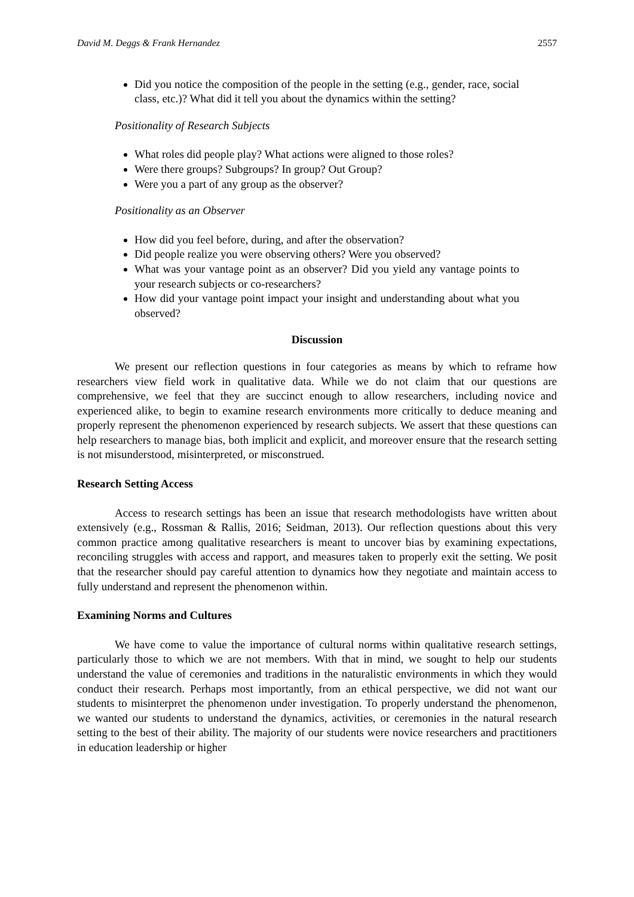David M. Deggs & Frank Hernandez 2557
Did you notice the composition of the people in the setting (e.g., gender, race, social class, etc.)? What did it tell you about the dynamics within the setting?
Positionality of Research Subjects
What roles did people play? What actions were aligned to those roles?
Were there groups? Subgroups? In group? Out Group?
Were you a part of any group as the observer?
Positionality as an Observer
How did you feel before, during, and after the observation?
Did people realize you were observing others? Were you observed?
What was your vantage point as an observer? Did you yield any vantage points to your research subjects or co-researchers?
How did your vantage point impact your insight and understanding about what you observed?
Discussion
We present our reflection questions in four categories as means by which to reframe how researchers view field work in qualitative data. While we do not claim that our questions are comprehensive, we feel that they are succinct enough to allow researchers, including novice and experienced alike, to begin to examine research environments more critically to deduce meaning and properly represent the phenomenon experienced by research subjects. We assert that these questions can help researchers to manage bias, both implicit and explicit, and moreover ensure that the research setting is not misunderstood, misinterpreted, or misconstrued.
Research Setting Access
Access to research settings has been an issue that research methodologists have written about extensively (e.g., Rossman & Rallis, 2016; Seidman, 2013). Our reflection questions about this very common practice among qualitative researchers is meant to uncover bias by examining expectations, reconciling struggles with access and rapport, and measures taken to properly exit the setting. We posit that the researcher should pay careful attention to dynamics how they negotiate and maintain access to fully understand and represent the phenomenon within.
Examining Norms and Cultures
We have come to value the importance of cultural norms within qualitative research settings, particularly those to which we are not members. With that in mind, we sought to help our students understand the value of ceremonies and traditions in the naturalistic environments in which they would conduct their research. Perhaps most importantly, from an ethical perspective, we did not want our students to misinterpret the phenomenon under investigation. To properly understand the phenomenon, we wanted our students to understand the dynamics, activities, or ceremonies in the natural research setting to the best of their ability. The majority of our students were novice researchers and practitioners in education leadership or higher